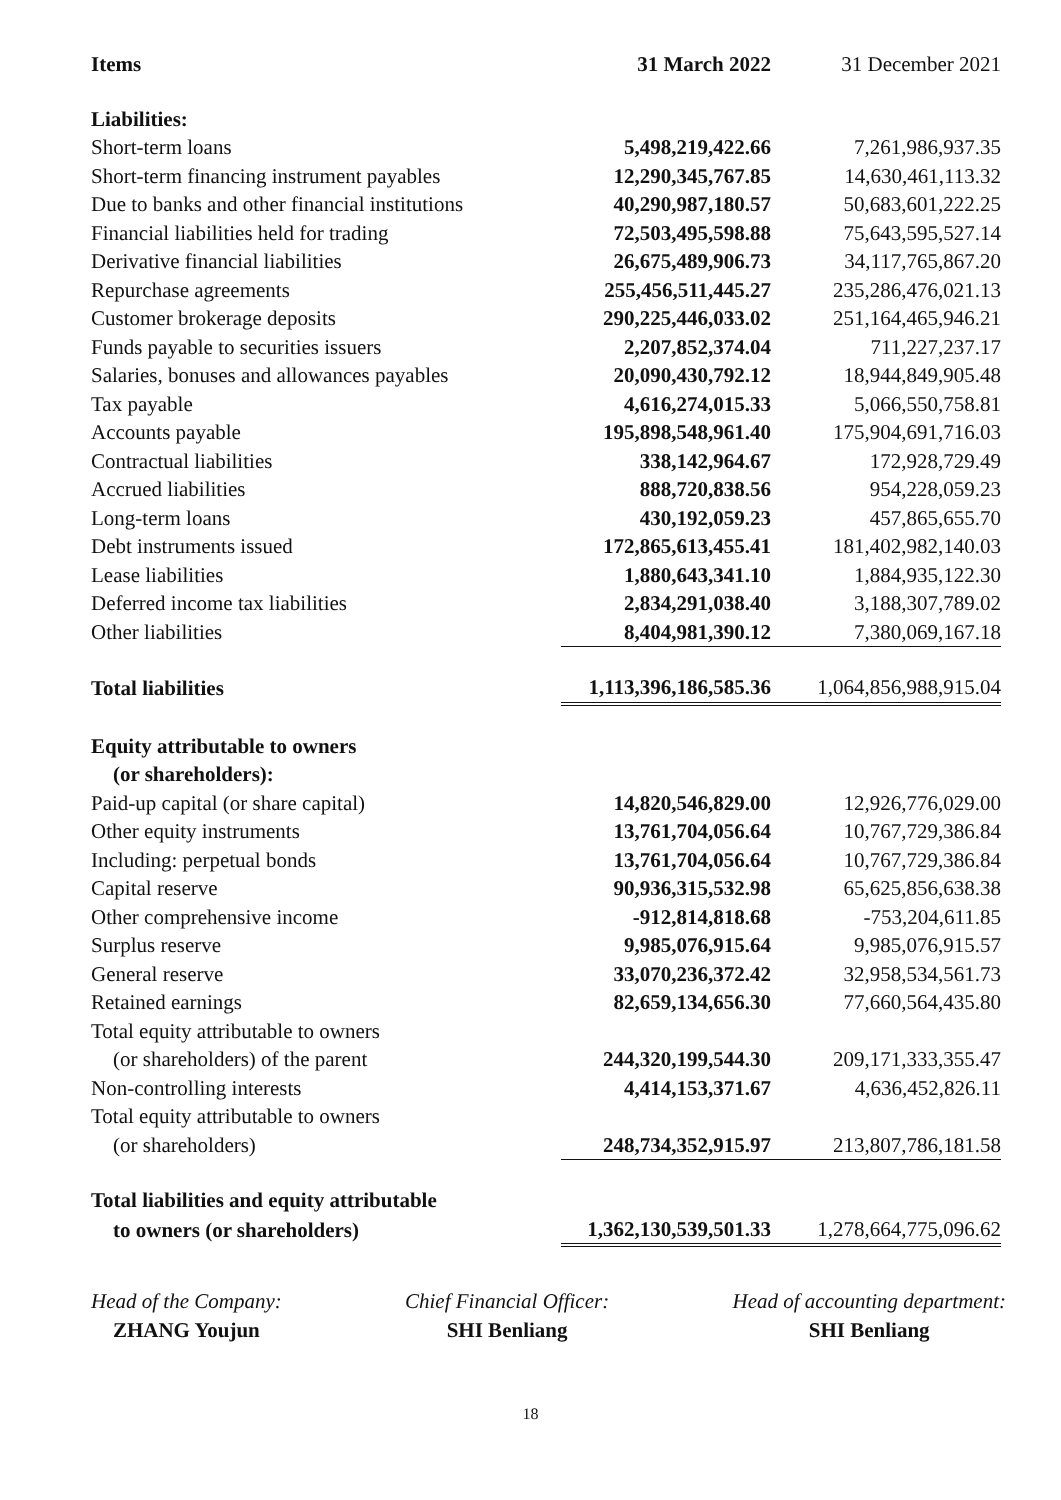| Items | 31 March 2022 | 31 December 2021 |
| --- | --- | --- |
| Liabilities: | | |
| Short-term loans | 5,498,219,422.66 | 7,261,986,937.35 |
| Short-term financing instrument payables | 12,290,345,767.85 | 14,630,461,113.32 |
| Due to banks and other financial institutions | 40,290,987,180.57 | 50,683,601,222.25 |
| Financial liabilities held for trading | 72,503,495,598.88 | 75,643,595,527.14 |
| Derivative financial liabilities | 26,675,489,906.73 | 34,117,765,867.20 |
| Repurchase agreements | 255,456,511,445.27 | 235,286,476,021.13 |
| Customer brokerage deposits | 290,225,446,033.02 | 251,164,465,946.21 |
| Funds payable to securities issuers | 2,207,852,374.04 | 711,227,237.17 |
| Salaries, bonuses and allowances payables | 20,090,430,792.12 | 18,944,849,905.48 |
| Tax payable | 4,616,274,015.33 | 5,066,550,758.81 |
| Accounts payable | 195,898,548,961.40 | 175,904,691,716.03 |
| Contractual liabilities | 338,142,964.67 | 172,928,729.49 |
| Accrued liabilities | 888,720,838.56 | 954,228,059.23 |
| Long-term loans | 430,192,059.23 | 457,865,655.70 |
| Debt instruments issued | 172,865,613,455.41 | 181,402,982,140.03 |
| Lease liabilities | 1,880,643,341.10 | 1,884,935,122.30 |
| Deferred income tax liabilities | 2,834,291,038.40 | 3,188,307,789.02 |
| Other liabilities | 8,404,981,390.12 | 7,380,069,167.18 |
| Total liabilities | 1,113,396,186,585.36 | 1,064,856,988,915.04 |
| Equity attributable to owners | | |
| (or shareholders): | | |
| Paid-up capital (or share capital) | 14,820,546,829.00 | 12,926,776,029.00 |
| Other equity instruments | 13,761,704,056.64 | 10,767,729,386.84 |
| Including: perpetual bonds | 13,761,704,056.64 | 10,767,729,386.84 |
| Capital reserve | 90,936,315,532.98 | 65,625,856,638.38 |
| Other comprehensive income | -912,814,818.68 | -753,204,611.85 |
| Surplus reserve | 9,985,076,915.64 | 9,985,076,915.57 |
| General reserve | 33,070,236,372.42 | 32,958,534,561.73 |
| Retained earnings | 82,659,134,656.30 | 77,660,564,435.80 |
| Total equity attributable to owners | | |
| (or shareholders) of the parent | 244,320,199,544.30 | 209,171,333,355.47 |
| Non-controlling interests | 4,414,153,371.67 | 4,636,452,826.11 |
| Total equity attributable to owners | | |
| (or shareholders) | 248,734,352,915.97 | 213,807,786,181.58 |
| Total liabilities and equity attributable | | |
| to owners (or shareholders) | 1,362,130,539,501.33 | 1,278,664,775,096.62 |
Head of the Company:
ZHANG Youjun
Chief Financial Officer:
SHI Benliang
Head of accounting department:
SHI Benliang
18